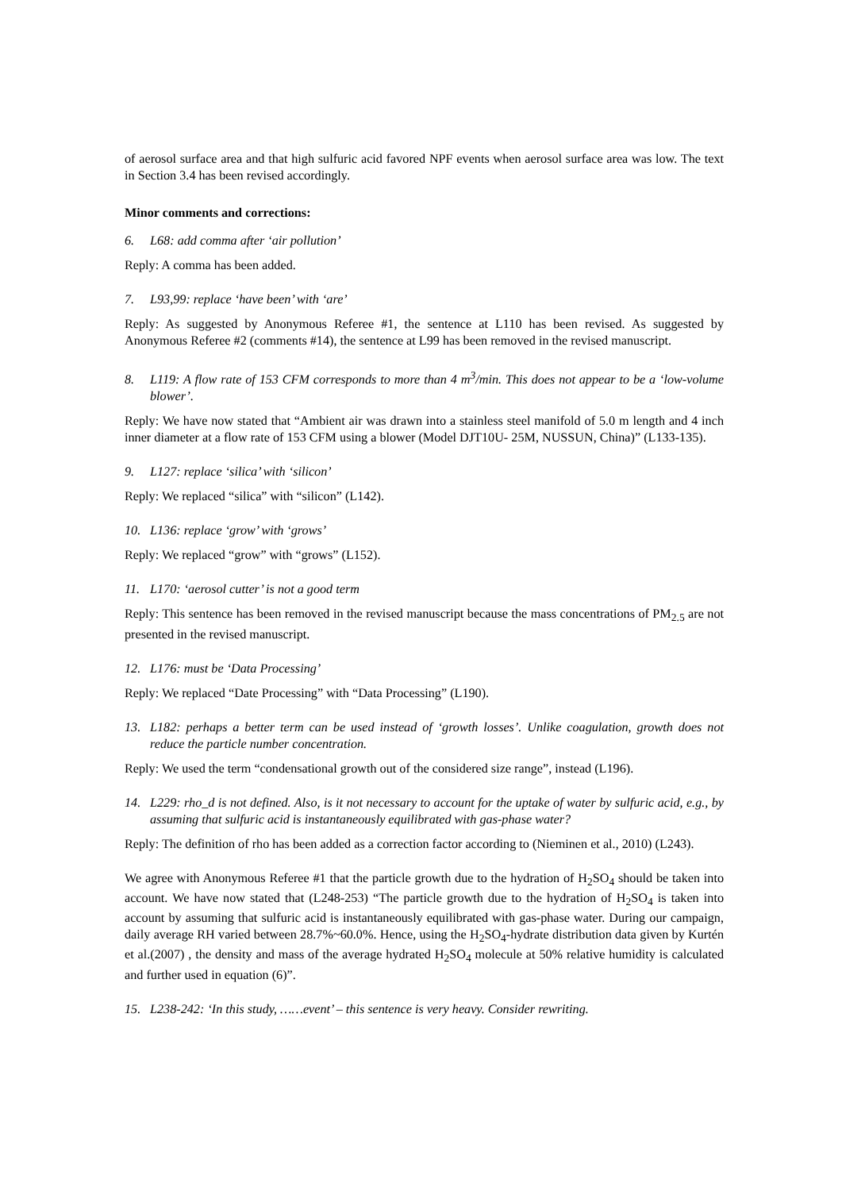of aerosol surface area and that high sulfuric acid favored NPF events when aerosol surface area was low. The text in Section 3.4 has been revised accordingly.
Minor comments and corrections:
6. L68: add comma after ‘air pollution’
Reply: A comma has been added.
7. L93,99: replace ‘have been’ with ‘are’
Reply: As suggested by Anonymous Referee #1, the sentence at L110 has been revised. As suggested by Anonymous Referee #2 (comments #14), the sentence at L99 has been removed in the revised manuscript.
8. L119: A flow rate of 153 CFM corresponds to more than 4 m<sup>3</sup>/min. This does not appear to be a ‘low-volume blower’.
Reply: We have now stated that “Ambient air was drawn into a stainless steel manifold of 5.0 m length and 4 inch inner diameter at a flow rate of 153 CFM using a blower (Model DJT10U- 25M, NUSSUN, China)” (L133-135).
9. L127: replace ‘silica’ with ‘silicon’
Reply: We replaced “silica” with “silicon” (L142).
10. L136: replace ‘grow’ with ‘grows’
Reply: We replaced “grow” with “grows” (L152).
11. L170: ‘aerosol cutter’ is not a good term
Reply: This sentence has been removed in the revised manuscript because the mass concentrations of PM<sub>2.5</sub> are not presented in the revised manuscript.
12. L176: must be ‘Data Processing’
Reply: We replaced “Date Processing” with “Data Processing” (L190).
13. L182: perhaps a better term can be used instead of ‘growth losses’. Unlike coagulation, growth does not reduce the particle number concentration.
Reply: We used the term “condensational growth out of the considered size range”, instead (L196).
14. L229: rho_d is not defined. Also, is it not necessary to account for the uptake of water by sulfuric acid, e.g., by assuming that sulfuric acid is instantaneously equilibrated with gas-phase water?
Reply: The definition of rho has been added as a correction factor according to (Nieminen et al., 2010) (L243).
We agree with Anonymous Referee #1 that the particle growth due to the hydration of H<sub>2</sub>SO<sub>4</sub> should be taken into account. We have now stated that (L248-253) “The particle growth due to the hydration of H<sub>2</sub>SO<sub>4</sub> is taken into account by assuming that sulfuric acid is instantaneously equilibrated with gas-phase water. During our campaign, daily average RH varied between 28.7%~60.0%. Hence, using the H<sub>2</sub>SO<sub>4</sub>-hydrate distribution data given by Kurtén et al.(2007) , the density and mass of the average hydrated H<sub>2</sub>SO<sub>4</sub> molecule at 50% relative humidity is calculated and further used in equation (6)”.
15. L238-242: ‘In this study, ……event’ – this sentence is very heavy. Consider rewriting.